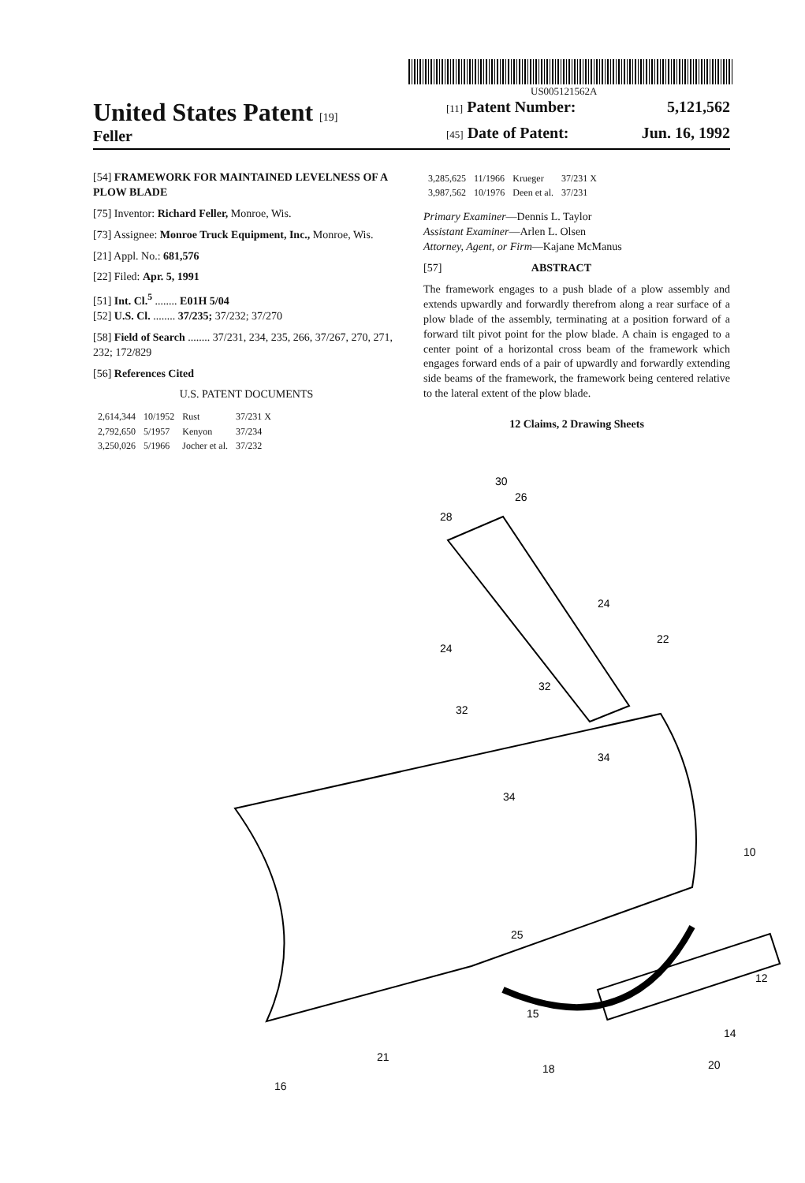US005121562A
United States Patent [19]
Feller
[11] Patent Number: 5,121,562
[45] Date of Patent: Jun. 16, 1992
[54] FRAMEWORK FOR MAINTAINED LEVELNESS OF A PLOW BLADE
[75] Inventor: Richard Feller, Monroe, Wis.
[73] Assignee: Monroe Truck Equipment, Inc., Monroe, Wis.
[21] Appl. No.: 681,576
[22] Filed: Apr. 5, 1991
[51] Int. Cl.<sup>5</sup> ........ E01H 5/04
[52] U.S. Cl. ........ 37/235; 37/232; 37/270
[58] Field of Search ........ 37/231, 234, 235, 266, 37/267, 270, 271, 232; 172/829
[56] References Cited
U.S. PATENT DOCUMENTS
| 2,614,344 | 10/1952 | Rust | 37/231 X |
| 2,792,650 | 5/1957 | Kenyon | 37/234 |
| 3,250,026 | 5/1966 | Jocher et al. | 37/232 |
| 3,285,625 | 11/1966 | Krueger | 37/231 X |
| 3,987,562 | 10/1976 | Deen et al. | 37/231 |
Primary Examiner—Dennis L. Taylor
Assistant Examiner—Arlen L. Olsen
Attorney, Agent, or Firm—Kajane McManus
[57] ABSTRACT
The framework engages to a push blade of a plow assembly and extends upwardly and forwardly therefrom along a rear surface of a plow blade of the assembly, terminating at a position forward of a forward tilt pivot point for the plow blade. A chain is engaged to a center point of a horizontal cross beam of the framework which engages forward ends of a pair of upwardly and forwardly extending side beams of the framework, the framework being centered relative to the lateral extent of the plow blade.
12 Claims, 2 Drawing Sheets
30
26
28
24
24
22
32
32
34
34
10
25
12
15
14
18
21
20
16